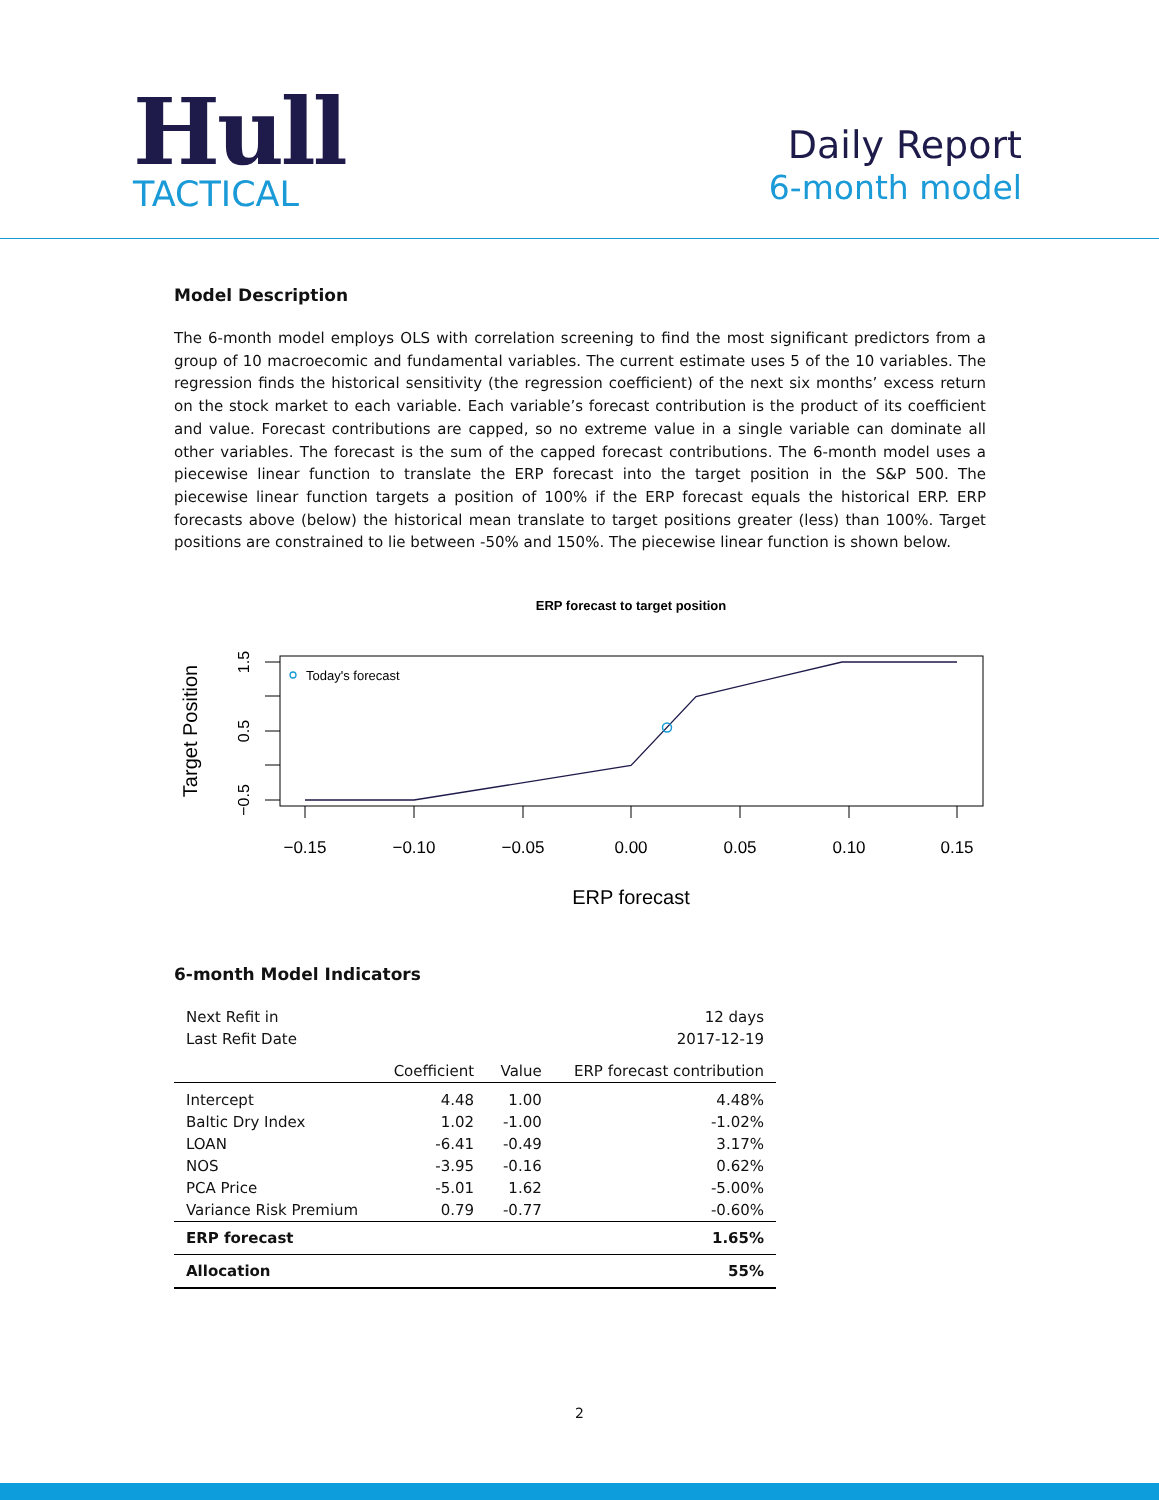Hull
TACTICAL
Daily Report
6-month model
Model Description
The 6-month model employs OLS with correlation screening to find the most significant predictors from a group of 10 macroecomic and fundamental variables. The current estimate uses 5 of the 10 variables. The regression finds the historical sensitivity (the regression coefficient) of the next six months’ excess return on the stock market to each variable. Each variable’s forecast contribution is the product of its coefficient and value. Forecast contributions are capped, so no extreme value in a single variable can dominate all other variables. The forecast is the sum of the capped forecast contributions. The 6-month model uses a piecewise linear function to translate the ERP forecast into the target position in the S&P 500. The piecewise linear function targets a position of 100% if the ERP forecast equals the historical ERP. ERP forecasts above (below) the historical mean translate to target positions greater (less) than 100%. Target positions are constrained to lie between -50% and 150%. The piecewise linear function is shown below.
ERP forecast to target position
Today's forecast
−0.15
−0.10
−0.05
0.00
0.05
0.10
0.15
ERP forecast
−0.5
0.5
1.5
Target Position
6-month Model Indicators
| Next Refit in | 12 days | | |
| Last Refit Date | 2017-12-19 | | |
| | Coefficient | Value | ERP forecast contribution |
| Intercept | 4.48 | 1.00 | 4.48% |
| Baltic Dry Index | 1.02 | -1.00 | -1.02% |
| LOAN | -6.41 | -0.49 | 3.17% |
| NOS | -3.95 | -0.16 | 0.62% |
| PCA Price | -5.01 | 1.62 | -5.00% |
| Variance Risk Premium | 0.79 | -0.77 | -0.60% |
| ERP forecast | | | 1.65% |
| Allocation | | | 55% |
2